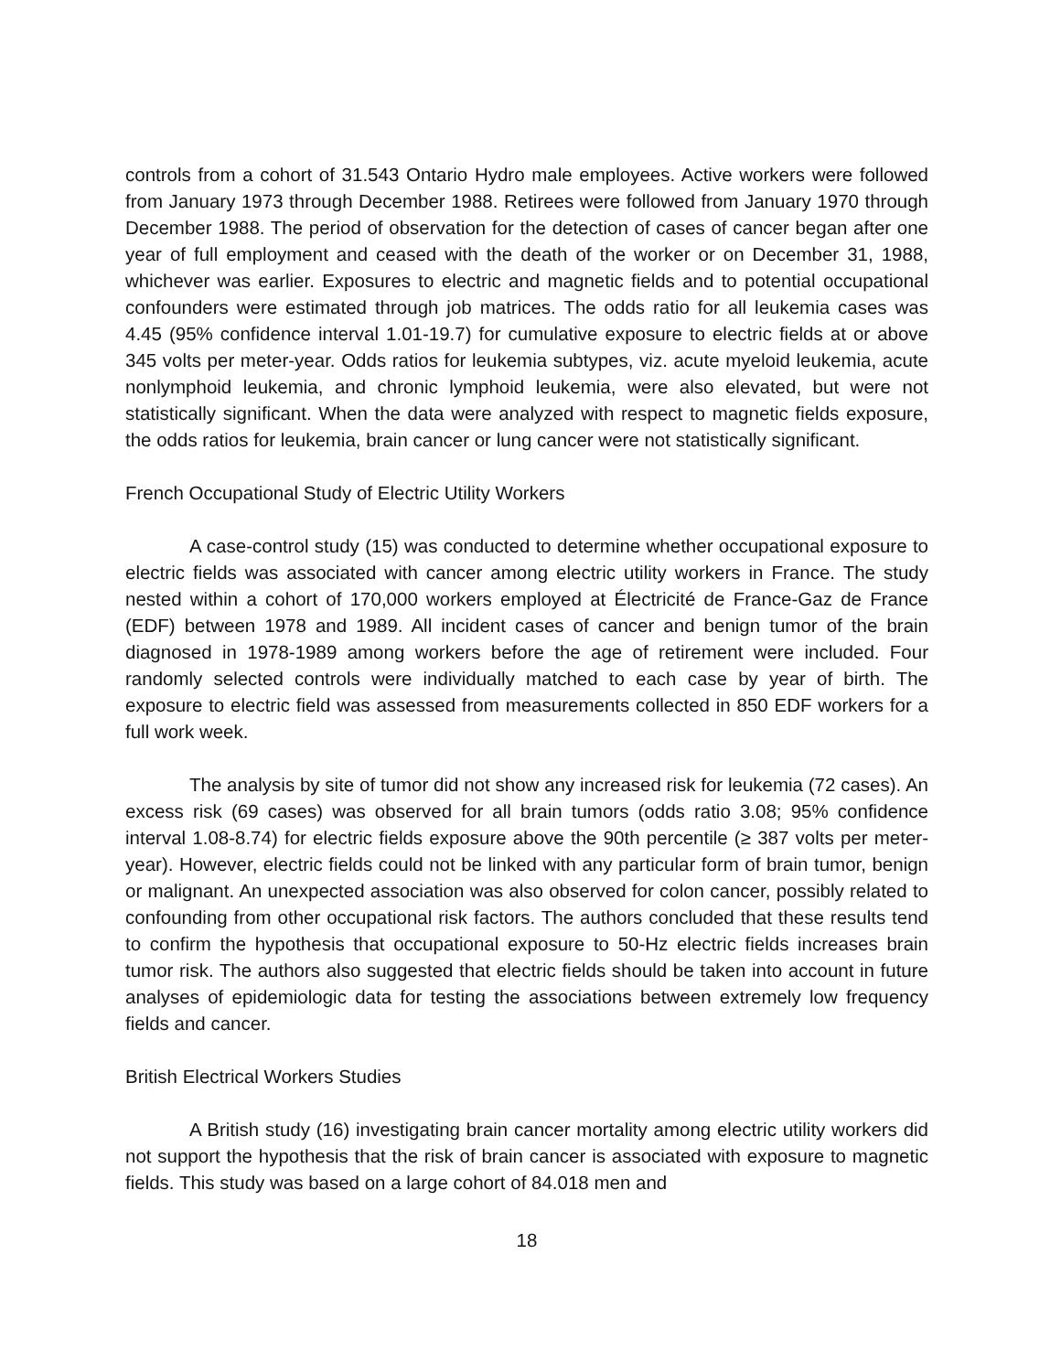controls from a cohort of 31.543 Ontario Hydro male employees. Active workers were followed from January 1973 through December 1988. Retirees were followed from January 1970 through December 1988. The period of observation for the detection of cases of cancer began after one year of full employment and ceased with the death of the worker or on December 31, 1988, whichever was earlier. Exposures to electric and magnetic fields and to potential occupational confounders were estimated through job matrices. The odds ratio for all leukemia cases was 4.45 (95% confidence interval 1.01-19.7) for cumulative exposure to electric fields at or above 345 volts per meter-year. Odds ratios for leukemia subtypes, viz. acute myeloid leukemia, acute nonlymphoid leukemia, and chronic lymphoid leukemia, were also elevated, but were not statistically significant. When the data were analyzed with respect to magnetic fields exposure, the odds ratios for leukemia, brain cancer or lung cancer were not statistically significant.
French Occupational Study of Electric Utility Workers
A case-control study (15) was conducted to determine whether occupational exposure to electric fields was associated with cancer among electric utility workers in France. The study nested within a cohort of 170,000 workers employed at Électricité de France-Gaz de France (EDF) between 1978 and 1989. All incident cases of cancer and benign tumor of the brain diagnosed in 1978-1989 among workers before the age of retirement were included. Four randomly selected controls were individually matched to each case by year of birth. The exposure to electric field was assessed from measurements collected in 850 EDF workers for a full work week.
The analysis by site of tumor did not show any increased risk for leukemia (72 cases). An excess risk (69 cases) was observed for all brain tumors (odds ratio 3.08; 95% confidence interval 1.08-8.74) for electric fields exposure above the 90th percentile (≥ 387 volts per meter-year). However, electric fields could not be linked with any particular form of brain tumor, benign or malignant. An unexpected association was also observed for colon cancer, possibly related to confounding from other occupational risk factors. The authors concluded that these results tend to confirm the hypothesis that occupational exposure to 50-Hz electric fields increases brain tumor risk. The authors also suggested that electric fields should be taken into account in future analyses of epidemiologic data for testing the associations between extremely low frequency fields and cancer.
British Electrical Workers Studies
A British study (16) investigating brain cancer mortality among electric utility workers did not support the hypothesis that the risk of brain cancer is associated with exposure to magnetic fields. This study was based on a large cohort of 84.018 men and
18